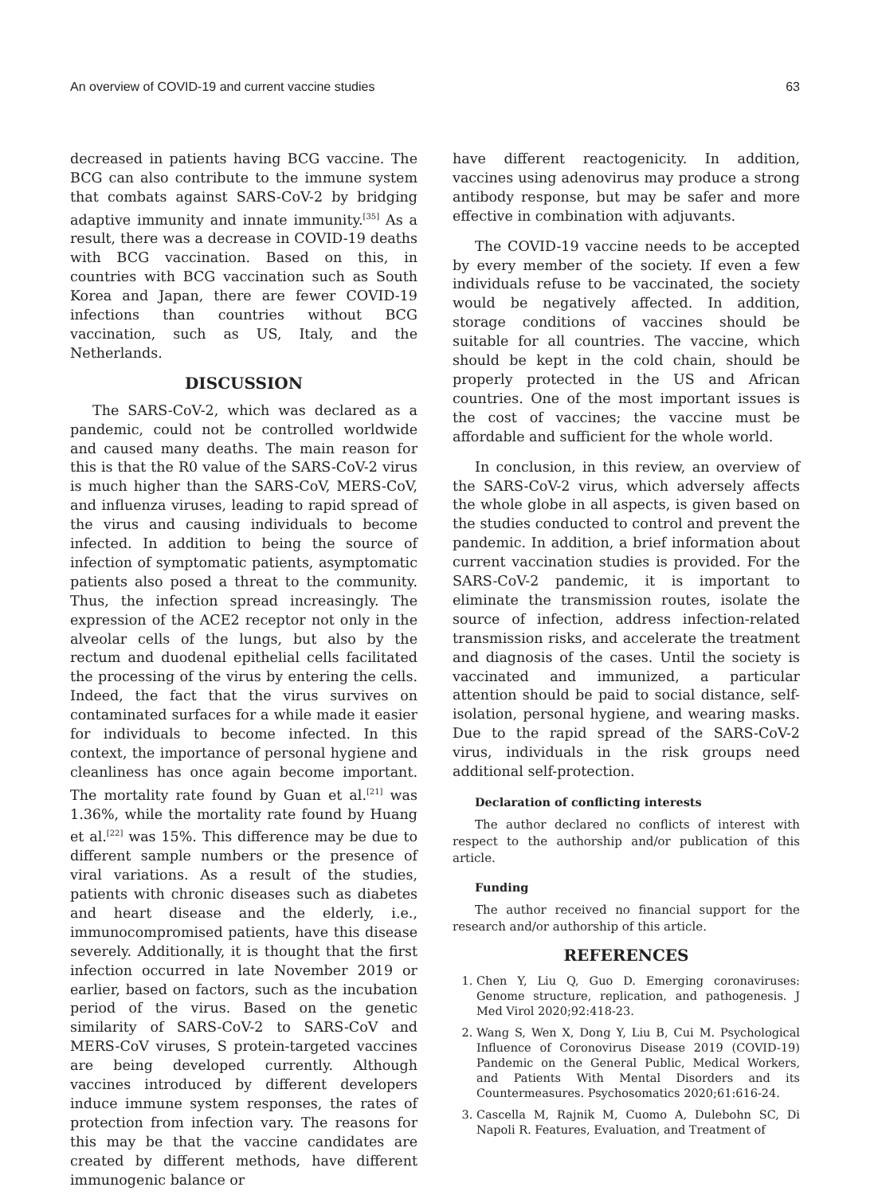An overview of COVID-19 and current vaccine studies 63
decreased in patients having BCG vaccine. The BCG can also contribute to the immune system that combats against SARS-CoV-2 by bridging adaptive immunity and innate immunity.<sup>[35]</sup> As a result, there was a decrease in COVID-19 deaths with BCG vaccination. Based on this, in countries with BCG vaccination such as South Korea and Japan, there are fewer COVID-19 infections than countries without BCG vaccination, such as US, Italy, and the Netherlands.
DISCUSSION
The SARS-CoV-2, which was declared as a pandemic, could not be controlled worldwide and caused many deaths. The main reason for this is that the R0 value of the SARS-CoV-2 virus is much higher than the SARS-CoV, MERS-CoV, and influenza viruses, leading to rapid spread of the virus and causing individuals to become infected. In addition to being the source of infection of symptomatic patients, asymptomatic patients also posed a threat to the community. Thus, the infection spread increasingly. The expression of the ACE2 receptor not only in the alveolar cells of the lungs, but also by the rectum and duodenal epithelial cells facilitated the processing of the virus by entering the cells. Indeed, the fact that the virus survives on contaminated surfaces for a while made it easier for individuals to become infected. In this context, the importance of personal hygiene and cleanliness has once again become important. The mortality rate found by Guan et al.<sup>[21]</sup> was 1.36%, while the mortality rate found by Huang et al.<sup>[22]</sup> was 15%. This difference may be due to different sample numbers or the presence of viral variations. As a result of the studies, patients with chronic diseases such as diabetes and heart disease and the elderly, i.e., immunocompromised patients, have this disease severely. Additionally, it is thought that the first infection occurred in late November 2019 or earlier, based on factors, such as the incubation period of the virus. Based on the genetic similarity of SARS-CoV-2 to SARS-CoV and MERS-CoV viruses, S protein-targeted vaccines are being developed currently. Although vaccines introduced by different developers induce immune system responses, the rates of protection from infection vary. The reasons for this may be that the vaccine candidates are created by different methods, have different immunogenic balance or
have different reactogenicity. In addition, vaccines using adenovirus may produce a strong antibody response, but may be safer and more effective in combination with adjuvants.
The COVID-19 vaccine needs to be accepted by every member of the society. If even a few individuals refuse to be vaccinated, the society would be negatively affected. In addition, storage conditions of vaccines should be suitable for all countries. The vaccine, which should be kept in the cold chain, should be properly protected in the US and African countries. One of the most important issues is the cost of vaccines; the vaccine must be affordable and sufficient for the whole world.
In conclusion, in this review, an overview of the SARS-CoV-2 virus, which adversely affects the whole globe in all aspects, is given based on the studies conducted to control and prevent the pandemic. In addition, a brief information about current vaccination studies is provided. For the SARS-CoV-2 pandemic, it is important to eliminate the transmission routes, isolate the source of infection, address infection-related transmission risks, and accelerate the treatment and diagnosis of the cases. Until the society is vaccinated and immunized, a particular attention should be paid to social distance, self-isolation, personal hygiene, and wearing masks. Due to the rapid spread of the SARS-CoV-2 virus, individuals in the risk groups need additional self-protection.
Declaration of conflicting interests
The author declared no conflicts of interest with respect to the authorship and/or publication of this article.
Funding
The author received no financial support for the research and/or authorship of this article.
REFERENCES
1. Chen Y, Liu Q, Guo D. Emerging coronaviruses: Genome structure, replication, and pathogenesis. J Med Virol 2020;92:418-23.
2. Wang S, Wen X, Dong Y, Liu B, Cui M. Psychological Influence of Coronovirus Disease 2019 (COVID-19) Pandemic on the General Public, Medical Workers, and Patients With Mental Disorders and its Countermeasures. Psychosomatics 2020;61:616-24.
3. Cascella M, Rajnik M, Cuomo A, Dulebohn SC, Di Napoli R. Features, Evaluation, and Treatment of